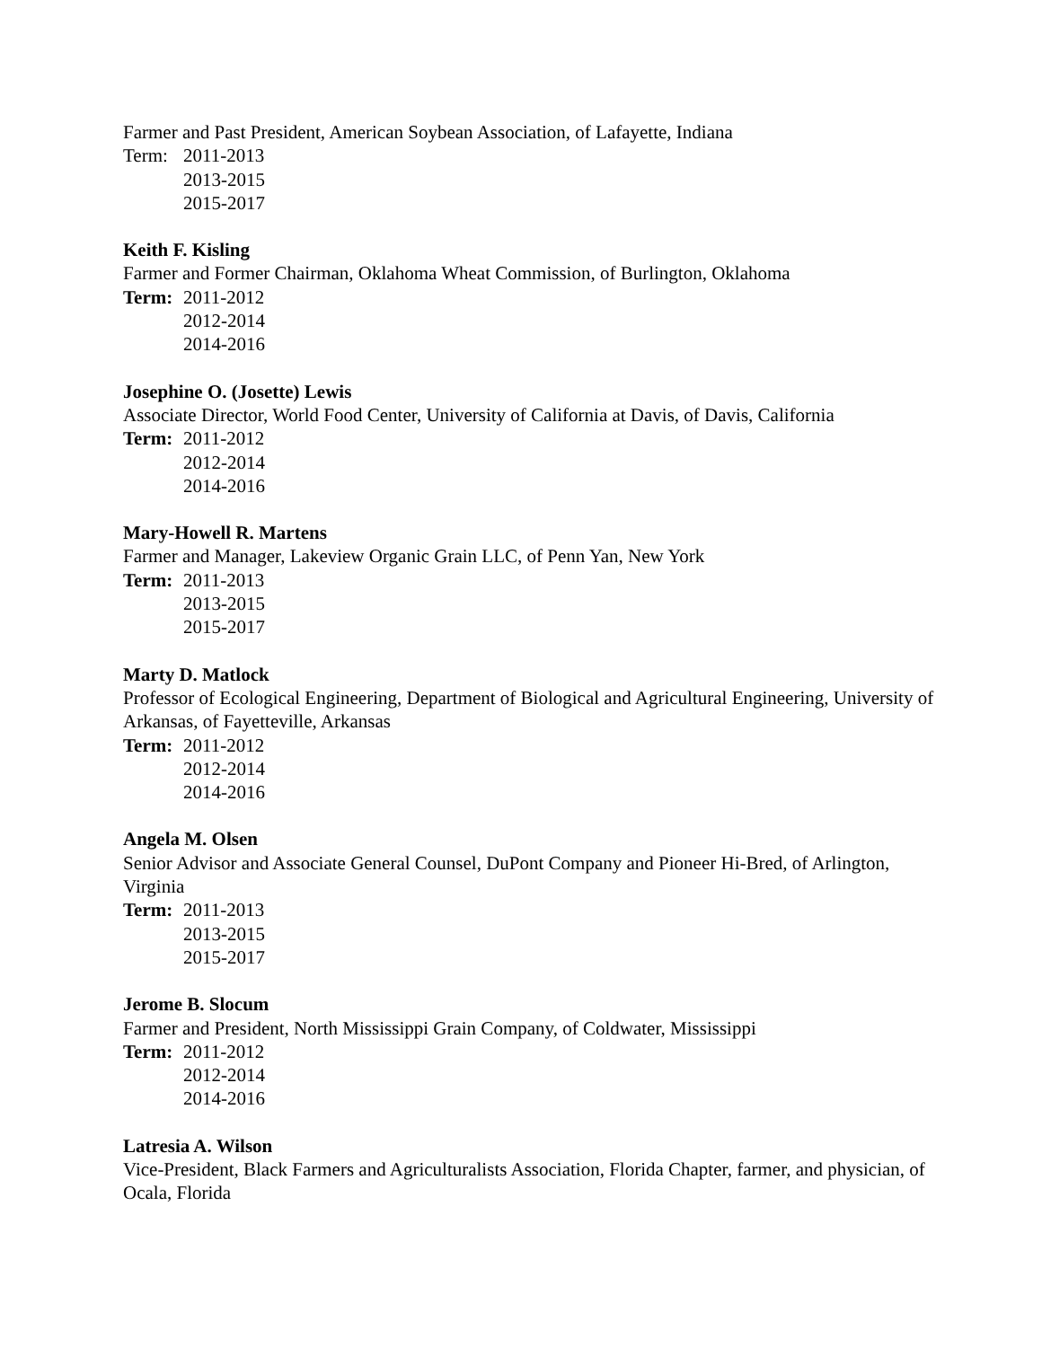Farmer and Past President, American Soybean Association, of Lafayette, Indiana
Term: 2011-2013
2013-2015
2015-2017
Keith F. Kisling
Farmer and Former Chairman, Oklahoma Wheat Commission, of Burlington, Oklahoma
Term: 2011-2012
2012-2014
2014-2016
Josephine O. (Josette) Lewis
Associate Director, World Food Center, University of California at Davis, of Davis, California
Term: 2011-2012
2012-2014
2014-2016
Mary-Howell R. Martens
Farmer and Manager, Lakeview Organic Grain LLC, of Penn Yan, New York
Term: 2011-2013
2013-2015
2015-2017
Marty D. Matlock
Professor of Ecological Engineering, Department of Biological and Agricultural Engineering, University of Arkansas, of Fayetteville, Arkansas
Term: 2011-2012
2012-2014
2014-2016
Angela M. Olsen
Senior Advisor and Associate General Counsel, DuPont Company and Pioneer Hi-Bred, of Arlington, Virginia
Term: 2011-2013
2013-2015
2015-2017
Jerome B. Slocum
Farmer and President, North Mississippi Grain Company, of Coldwater, Mississippi
Term: 2011-2012
2012-2014
2014-2016
Latresia A. Wilson
Vice-President, Black Farmers and Agriculturalists Association, Florida Chapter, farmer, and physician, of Ocala, Florida